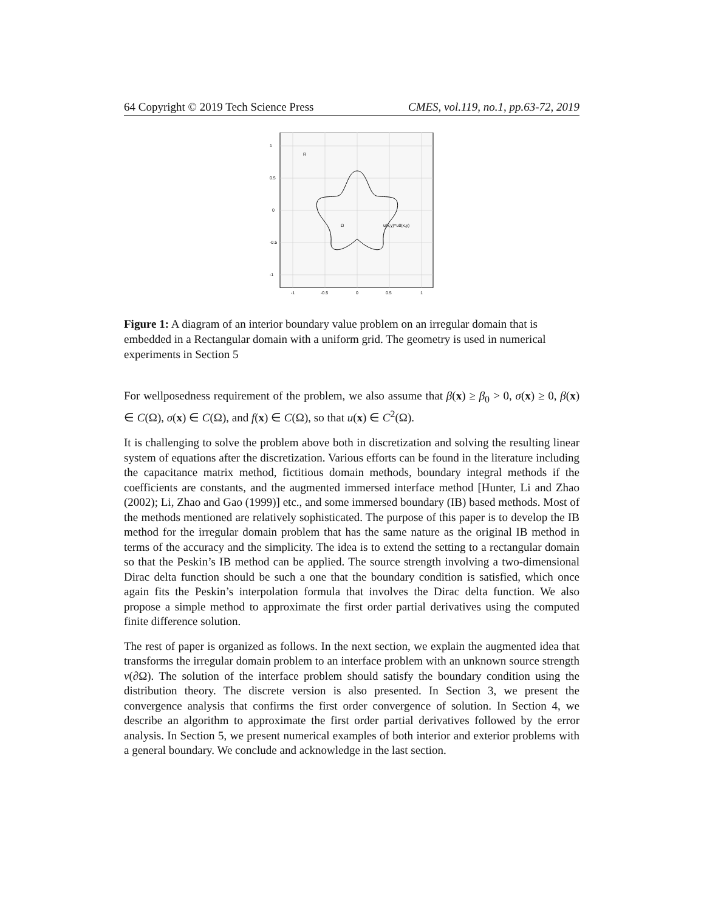64 Copyright © 2019 Tech Science Press CMES, vol.119, no.1, pp.63-72, 2019
R
Ω
u(x,y)=u0(x,y)
1
0.5
0
-0.5
-1
-1
-0.5
0
0.5
1
Figure 1: A diagram of an interior boundary value problem on an irregular domain that is embedded in a Rectangular domain with a uniform grid. The geometry is used in numerical experiments in Section 5
For wellposedness requirement of the problem, we also assume that β(x) ≥ β<sub>0</sub> > 0, σ(x) ≥ 0, β(x) ∈ C(Ω), σ(x) ∈ C(Ω), and f(x) ∈ C(Ω), so that u(x) ∈ C<sup>2</sup>(Ω).
It is challenging to solve the problem above both in discretization and solving the resulting linear system of equations after the discretization. Various efforts can be found in the literature including the capacitance matrix method, fictitious domain methods, boundary integral methods if the coefficients are constants, and the augmented immersed interface method [Hunter, Li and Zhao (2002); Li, Zhao and Gao (1999)] etc., and some immersed boundary (IB) based methods. Most of the methods mentioned are relatively sophisticated. The purpose of this paper is to develop the IB method for the irregular domain problem that has the same nature as the original IB method in terms of the accuracy and the simplicity. The idea is to extend the setting to a rectangular domain so that the Peskin’s IB method can be applied. The source strength involving a two-dimensional Dirac delta function should be such a one that the boundary condition is satisfied, which once again fits the Peskin’s interpolation formula that involves the Dirac delta function. We also propose a simple method to approximate the first order partial derivatives using the computed finite difference solution.
The rest of paper is organized as follows. In the next section, we explain the augmented idea that transforms the irregular domain problem to an interface problem with an unknown source strength v(∂Ω). The solution of the interface problem should satisfy the boundary condition using the distribution theory. The discrete version is also presented. In Section 3, we present the convergence analysis that confirms the first order convergence of solution. In Section 4, we describe an algorithm to approximate the first order partial derivatives followed by the error analysis. In Section 5, we present numerical examples of both interior and exterior problems with a general boundary. We conclude and acknowledge in the last section.